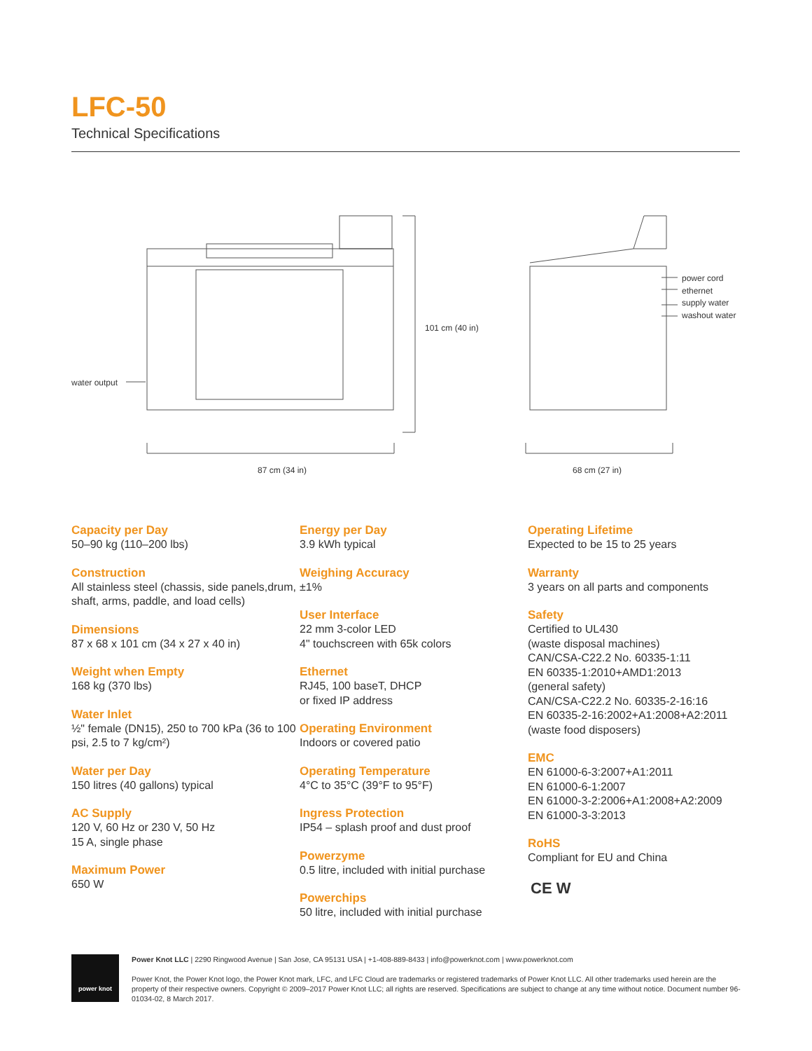LFC-50
Technical Specifications
water output
101 cm (40 in)
87 cm (34 in) 68 cm (27 in)
power cord
ethernet
supply water
washout water
Capacity per Day
50–90 kg (110–200 lbs)
Construction
All stainless steel (chassis, side panels,drum, shaft, arms, paddle, and load cells)
Dimensions
87 x 68 x 101 cm (34 x 27 x 40 in)
Weight when Empty
168 kg (370 lbs)
Water Inlet
½" female (DN15), 250 to 700 kPa (36 to 100 psi, 2.5 to 7 kg/cm²)
Water per Day
150 litres (40 gallons) typical
AC Supply
120 V, 60 Hz or 230 V, 50 Hz
15 A, single phase
Maximum Power
650 W
Energy per Day
3.9 kWh typical
Weighing Accuracy
±1%
User Interface
22 mm 3-color LED
4" touchscreen with 65k colors
Ethernet
RJ45, 100 baseT, DHCP
or fixed IP address
Operating Environment
Indoors or covered patio
Operating Temperature
4°C to 35°C (39°F to 95°F)
Ingress Protection
IP54 – splash proof and dust proof
Powerzyme
0.5 litre, included with initial purchase
Powerchips
50 litre, included with initial purchase
Operating Lifetime
Expected to be 15 to 25 years
Warranty
3 years on all parts and components
Safety
Certified to UL430
(waste disposal machines)
CAN/CSA-C22.2 No. 60335-1:11
EN 60335-1:2010+AMD1:2013
(general safety)
CAN/CSA-C22.2 No. 60335-2-16:16
EN 60335-2-16:2002+A1:2008+A2:2011
(waste food disposers)
EMC
EN 61000-6-3:2007+A1:2011
EN 61000-6-1:2007
EN 61000-3-2:2006+A1:2008+A2:2009
EN 61000-3-3:2013
RoHS
Compliant for EU and China
CE W
power knot
Power Knot LLC | 2290 Ringwood Avenue | San Jose, CA 95131 USA | +1-408-889-8433 | info@powerknot.com | www.powerknot.com
Power Knot, the Power Knot logo, the Power Knot mark, LFC, and LFC Cloud are trademarks or registered trademarks of Power Knot LLC. All other trademarks used herein are the property of their respective owners. Copyright © 2009–2017 Power Knot LLC; all rights are reserved. Specifications are subject to change at any time without notice. Document number 96-01034-02, 8 March 2017.